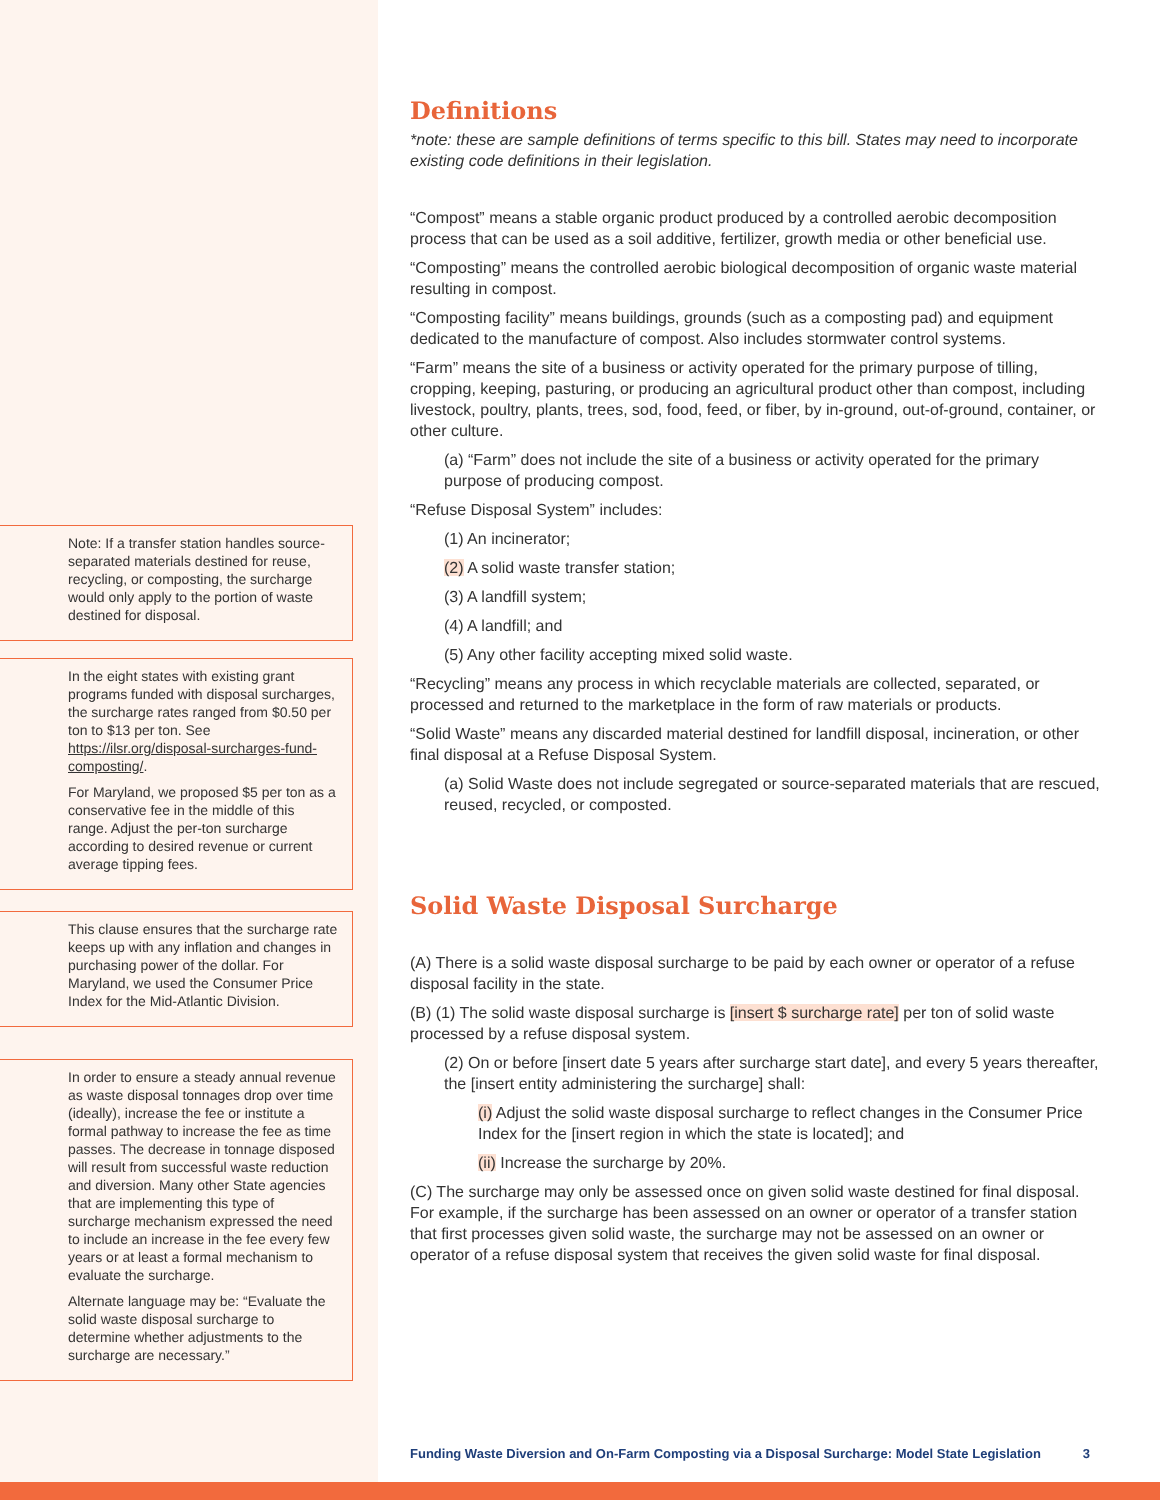Note: If a transfer station handles source-separated materials destined for reuse, recycling, or composting, the surcharge would only apply to the portion of waste destined for disposal.
In the eight states with existing grant programs funded with disposal surcharges, the surcharge rates ranged from $0.50 per ton to $13 per ton. See https://ilsr.org/disposal-surcharges-fund-composting/.
For Maryland, we proposed $5 per ton as a conservative fee in the middle of this range. Adjust the per-ton surcharge according to desired revenue or current average tipping fees.
This clause ensures that the surcharge rate keeps up with any inflation and changes in purchasing power of the dollar. For Maryland, we used the Consumer Price Index for the Mid-Atlantic Division.
In order to ensure a steady annual revenue as waste disposal tonnages drop over time (ideally), increase the fee or institute a formal pathway to increase the fee as time passes. The decrease in tonnage disposed will result from successful waste reduction and diversion. Many other State agencies that are implementing this type of surcharge mechanism expressed the need to include an increase in the fee every few years or at least a formal mechanism to evaluate the surcharge.
Alternate language may be: “Evaluate the solid waste disposal surcharge to determine whether adjustments to the surcharge are necessary.”
Definitions
*note: these are sample definitions of terms specific to this bill. States may need to incorporate existing code definitions in their legislation.
“Compost” means a stable organic product produced by a controlled aerobic decomposition process that can be used as a soil additive, fertilizer, growth media or other beneficial use.
“Composting” means the controlled aerobic biological decomposition of organic waste material resulting in compost.
“Composting facility” means buildings, grounds (such as a composting pad) and equipment dedicated to the manufacture of compost. Also includes stormwater control systems.
“Farm” means the site of a business or activity operated for the primary purpose of tilling, cropping, keeping, pasturing, or producing an agricultural product other than compost, including livestock, poultry, plants, trees, sod, food, feed, or fiber, by in-ground, out-of-ground, container, or other culture.
(a) “Farm” does not include the site of a business or activity operated for the primary purpose of producing compost.
“Refuse Disposal System” includes:
(1) An incinerator;
(2) A solid waste transfer station;
(3) A landfill system;
(4) A landfill; and
(5) Any other facility accepting mixed solid waste.
“Recycling” means any process in which recyclable materials are collected, separated, or processed and returned to the marketplace in the form of raw materials or products.
“Solid Waste” means any discarded material destined for landfill disposal, incineration, or other final disposal at a Refuse Disposal System.
(a) Solid Waste does not include segregated or source-separated materials that are rescued, reused, recycled, or composted.
Solid Waste Disposal Surcharge
(A) There is a solid waste disposal surcharge to be paid by each owner or operator of a refuse disposal facility in the state.
(B) (1) The solid waste disposal surcharge is [insert $ surcharge rate] per ton of solid waste processed by a refuse disposal system.
(2) On or before [insert date 5 years after surcharge start date], and every 5 years thereafter, the [insert entity administering the surcharge] shall:
(i) Adjust the solid waste disposal surcharge to reflect changes in the Consumer Price Index for the [insert region in which the state is located]; and
(ii) Increase the surcharge by 20%.
(C) The surcharge may only be assessed once on given solid waste destined for final disposal. For example, if the surcharge has been assessed on an owner or operator of a transfer station that first processes given solid waste, the surcharge may not be assessed on an owner or operator of a refuse disposal system that receives the given solid waste for final disposal.
Funding Waste Diversion and On-Farm Composting via a Disposal Surcharge: Model State Legislation 3